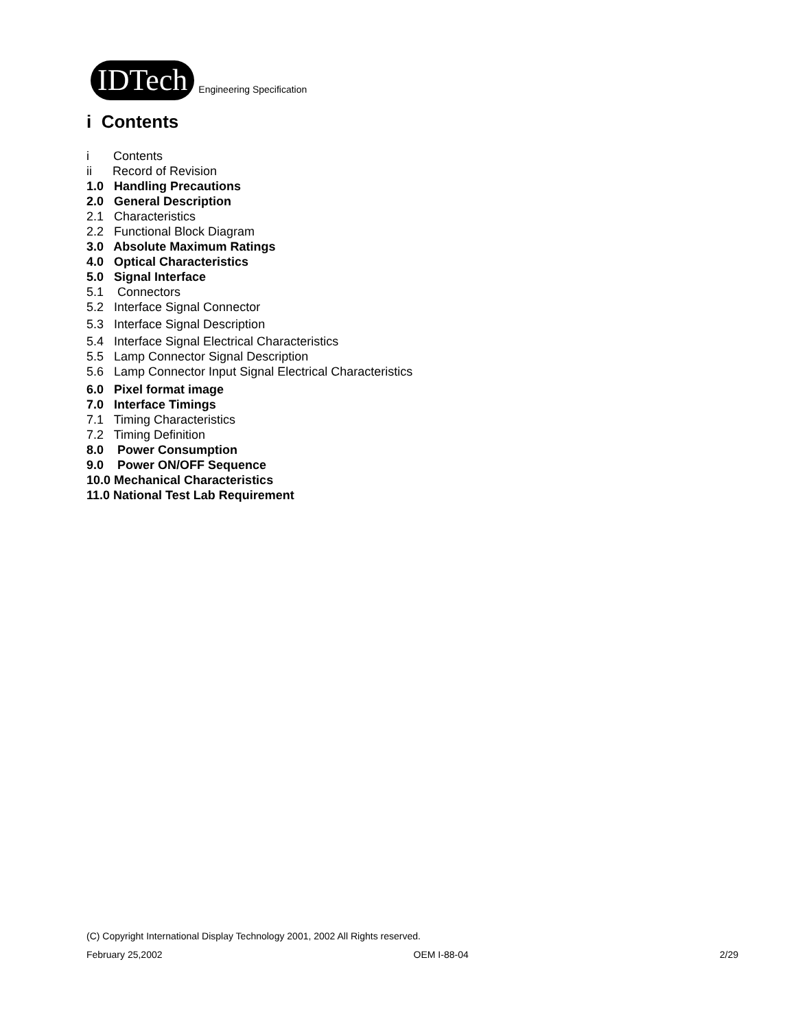IDTech
Engineering Specification
i Contents
i Contents
ii Record of Revision
1.0 Handling Precautions
2.0 General Description
2.1 Characteristics
2.2 Functional Block Diagram
3.0 Absolute Maximum Ratings
4.0 Optical Characteristics
5.0 Signal Interface
5.1 Connectors
5.2 Interface Signal Connector
5.3 Interface Signal Description
5.4 Interface Signal Electrical Characteristics
5.5 Lamp Connector Signal Description
5.6 Lamp Connector Input Signal Electrical Characteristics
6.0 Pixel format image
7.0 Interface Timings
7.1 Timing Characteristics
7.2 Timing Definition
8.0 Power Consumption
9.0 Power ON/OFF Sequence
10.0 Mechanical Characteristics
11.0 National Test Lab Requirement
(C) Copyright International Display Technology 2001, 2002 All Rights reserved.
February 25,2002 OEM I-88-04 2/29